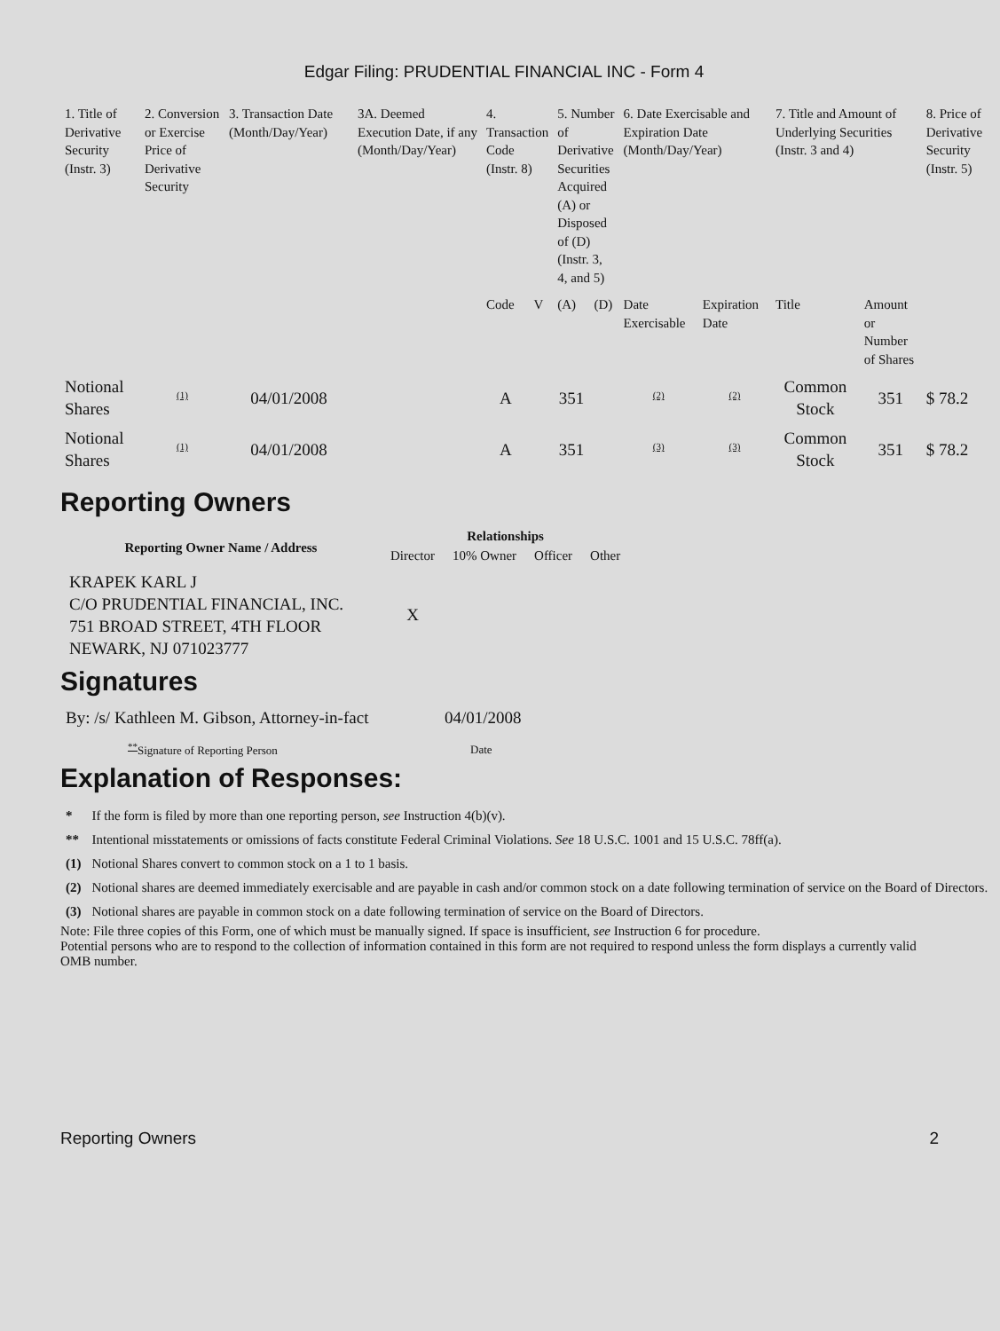Edgar Filing: PRUDENTIAL FINANCIAL INC - Form 4
| 1. Title of Derivative Security (Instr. 3) | 2. Conversion or Exercise Price of Derivative Security | 3. Transaction Date (Month/Day/Year) | 3A. Deemed Execution Date, if any (Month/Day/Year) | 4. Transaction Code (Instr. 8) | | 5. Number of Derivative Securities Acquired (A) or Disposed of (D) (Instr. 3, 4, and 5) | | 6. Date Exercisable and Expiration Date (Month/Day/Year) | | 7. Title and Amount of Underlying Securities (Instr. 3 and 4) | | 8. Price of Derivative Security (Instr. 5) |
| --- | --- | --- | --- | --- | --- | --- | --- | --- | --- | --- | --- | --- |
| | | | | Code | V | (A) | (D) | Date Exercisable | Expiration Date | Title | Amount or Number of Shares | |
| Notional Shares | (1) | 04/01/2008 | | A | | 351 | | (2) | (2) | Common Stock | 351 | $ 78.2 |
| Notional Shares | (1) | 04/01/2008 | | A | | 351 | | (3) | (3) | Common Stock | 351 | $ 78.2 |
Reporting Owners
| Reporting Owner Name / Address | Relationships | | | |
| --- | --- | --- | --- | --- |
| | Director | 10% Owner | Officer | Other |
| KRAPEK KARL J C/O PRUDENTIAL FINANCIAL, INC. 751 BROAD STREET, 4TH FLOOR NEWARK, NJ 071023777 | X | | | |
Signatures
| By: /s/ Kathleen M. Gibson, Attorney-in-fact | 04/01/2008 |
| ** Signature of Reporting Person | Date |
Explanation of Responses:
| * | If the form is filed by more than one reporting person, see Instruction 4(b)(v). |
| ** | Intentional misstatements or omissions of facts constitute Federal Criminal Violations. See 18 U.S.C. 1001 and 15 U.S.C. 78ff(a). |
| (1) | Notional Shares convert to common stock on a 1 to 1 basis. |
| (2) | Notional shares are deemed immediately exercisable and are payable in cash and/or common stock on a date following termination of service on the Board of Directors. |
| (3) | Notional shares are payable in common stock on a date following termination of service on the Board of Directors. |
Note: File three copies of this Form, one of which must be manually signed. If space is insufficient, see Instruction 6 for procedure.
Potential persons who are to respond to the collection of information contained in this form are not required to respond unless the form displays a currently valid OMB number.
Reporting Owners 2